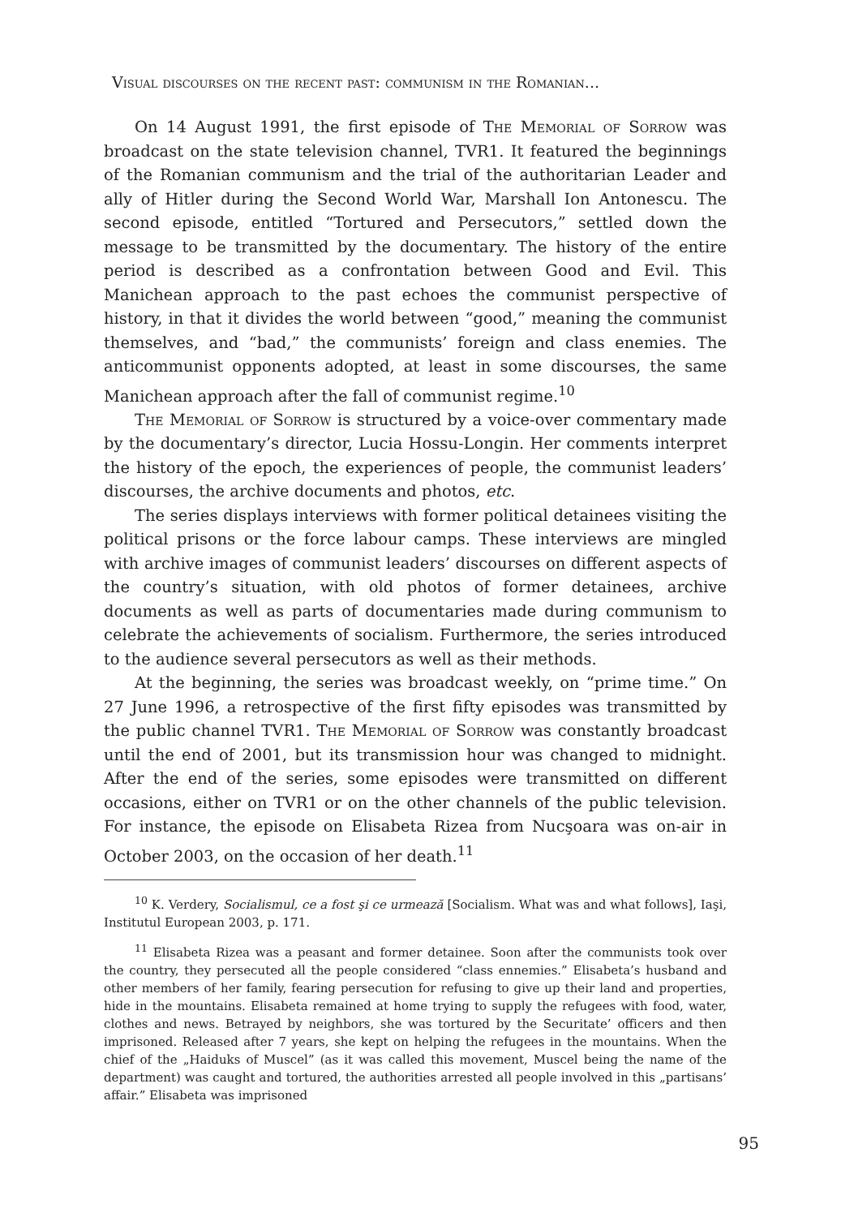Visual discourses on the recent past: communism in the Romanian...
On 14 August 1991, the first episode of The Memorial of Sorrow was broadcast on the state television channel, TVR1. It featured the beginnings of the Romanian communism and the trial of the authoritarian Leader and ally of Hitler during the Second World War, Marshall Ion Antonescu. The second episode, entitled “Tortured and Persecutors,” settled down the message to be transmitted by the documentary. The history of the entire period is described as a confrontation between Good and Evil. This Manichean approach to the past echoes the communist perspective of history, in that it divides the world between “good,” meaning the communist themselves, and “bad,” the communists’ foreign and class enemies. The anticommunist opponents adopted, at least in some discourses, the same Manichean approach after the fall of communist regime.<sup>10</sup>
The Memorial of Sorrow is structured by a voice-over commentary made by the documentary’s director, Lucia Hossu-Longin. Her comments interpret the history of the epoch, the experiences of people, the communist leaders’ discourses, the archive documents and photos, etc.
The series displays interviews with former political detainees visiting the political prisons or the force labour camps. These interviews are mingled with archive images of communist leaders’ discourses on different aspects of the country’s situation, with old photos of former detainees, archive documents as well as parts of documentaries made during communism to celebrate the achievements of socialism. Furthermore, the series introduced to the audience several persecutors as well as their methods.
At the beginning, the series was broadcast weekly, on “prime time.” On 27 June 1996, a retrospective of the first fifty episodes was transmitted by the public channel TVR1. The Memorial of Sorrow was constantly broadcast until the end of 2001, but its transmission hour was changed to midnight. After the end of the series, some episodes were transmitted on different occasions, either on TVR1 or on the other channels of the public television. For instance, the episode on Elisabeta Rizea from Nucşoara was on-air in October 2003, on the occasion of her death.<sup>11</sup>
<sup>10</sup> K. Verdery, Socialismul, ce a fost şi ce urmează [Socialism. What was and what follows], Iaşi, Institutul European 2003, p. 171.
<sup>11</sup> Elisabeta Rizea was a peasant and former detainee. Soon after the communists took over the country, they persecuted all the people considered “class ennemies.” Elisabeta’s husband and other members of her family, fearing persecution for refusing to give up their land and properties, hide in the mountains. Elisabeta remained at home trying to supply the refugees with food, water, clothes and news. Betrayed by neighbors, she was tortured by the Securitate’ officers and then imprisoned. Released after 7 years, she kept on helping the refugees in the mountains. When the chief of the „Haiduks of Muscel” (as it was called this movement, Muscel being the name of the department) was caught and tortured, the authorities arrested all people involved in this „partisans’ affair.” Elisabeta was imprisoned
95